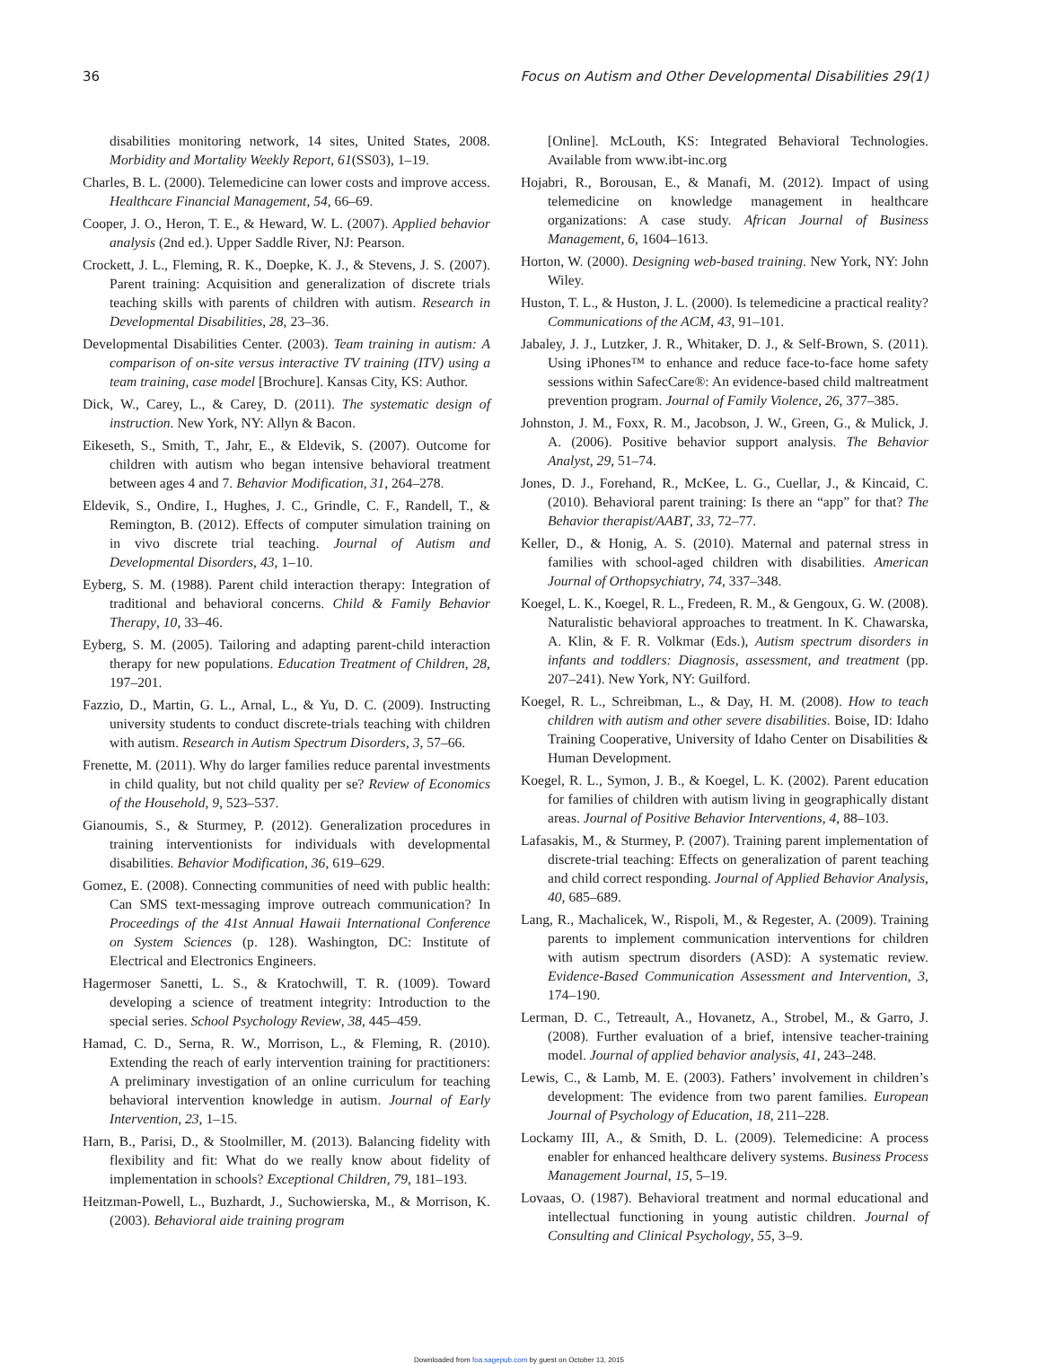36 Focus on Autism and Other Developmental Disabilities 29(1)
disabilities monitoring network, 14 sites, United States, 2008. Morbidity and Mortality Weekly Report, 61(SS03), 1–19.
Charles, B. L. (2000). Telemedicine can lower costs and improve access. Healthcare Financial Management, 54, 66–69.
Cooper, J. O., Heron, T. E., & Heward, W. L. (2007). Applied behavior analysis (2nd ed.). Upper Saddle River, NJ: Pearson.
Crockett, J. L., Fleming, R. K., Doepke, K. J., & Stevens, J. S. (2007). Parent training: Acquisition and generalization of discrete trials teaching skills with parents of children with autism. Research in Developmental Disabilities, 28, 23–36.
Developmental Disabilities Center. (2003). Team training in autism: A comparison of on-site versus interactive TV training (ITV) using a team training, case model [Brochure]. Kansas City, KS: Author.
Dick, W., Carey, L., & Carey, D. (2011). The systematic design of instruction. New York, NY: Allyn & Bacon.
Eikeseth, S., Smith, T., Jahr, E., & Eldevik, S. (2007). Outcome for children with autism who began intensive behavioral treatment between ages 4 and 7. Behavior Modification, 31, 264–278.
Eldevik, S., Ondire, I., Hughes, J. C., Grindle, C. F., Randell, T., & Remington, B. (2012). Effects of computer simulation training on in vivo discrete trial teaching. Journal of Autism and Developmental Disorders, 43, 1–10.
Eyberg, S. M. (1988). Parent child interaction therapy: Integration of traditional and behavioral concerns. Child & Family Behavior Therapy, 10, 33–46.
Eyberg, S. M. (2005). Tailoring and adapting parent-child interaction therapy for new populations. Education Treatment of Children, 28, 197–201.
Fazzio, D., Martin, G. L., Arnal, L., & Yu, D. C. (2009). Instructing university students to conduct discrete-trials teaching with children with autism. Research in Autism Spectrum Disorders, 3, 57–66.
Frenette, M. (2011). Why do larger families reduce parental investments in child quality, but not child quality per se? Review of Economics of the Household, 9, 523–537.
Gianoumis, S., & Sturmey, P. (2012). Generalization procedures in training interventionists for individuals with developmental disabilities. Behavior Modification, 36, 619–629.
Gomez, E. (2008). Connecting communities of need with public health: Can SMS text-messaging improve outreach communication? In Proceedings of the 41st Annual Hawaii International Conference on System Sciences (p. 128). Washington, DC: Institute of Electrical and Electronics Engineers.
Hagermoser Sanetti, L. S., & Kratochwill, T. R. (1009). Toward developing a science of treatment integrity: Introduction to the special series. School Psychology Review, 38, 445–459.
Hamad, C. D., Serna, R. W., Morrison, L., & Fleming, R. (2010). Extending the reach of early intervention training for practitioners: A preliminary investigation of an online curriculum for teaching behavioral intervention knowledge in autism. Journal of Early Intervention, 23, 1–15.
Harn, B., Parisi, D., & Stoolmiller, M. (2013). Balancing fidelity with flexibility and fit: What do we really know about fidelity of implementation in schools? Exceptional Children, 79, 181–193.
Heitzman-Powell, L., Buzhardt, J., Suchowierska, M., & Morrison, K. (2003). Behavioral aide training program
[Online]. McLouth, KS: Integrated Behavioral Technologies. Available from www.ibt-inc.org
Hojabri, R., Borousan, E., & Manafi, M. (2012). Impact of using telemedicine on knowledge management in healthcare organizations: A case study. African Journal of Business Management, 6, 1604–1613.
Horton, W. (2000). Designing web-based training. New York, NY: John Wiley.
Huston, T. L., & Huston, J. L. (2000). Is telemedicine a practical reality? Communications of the ACM, 43, 91–101.
Jabaley, J. J., Lutzker, J. R., Whitaker, D. J., & Self-Brown, S. (2011). Using iPhones™ to enhance and reduce face-to-face home safety sessions within SafecCare®: An evidence-based child maltreatment prevention program. Journal of Family Violence, 26, 377–385.
Johnston, J. M., Foxx, R. M., Jacobson, J. W., Green, G., & Mulick, J. A. (2006). Positive behavior support analysis. The Behavior Analyst, 29, 51–74.
Jones, D. J., Forehand, R., McKee, L. G., Cuellar, J., & Kincaid, C. (2010). Behavioral parent training: Is there an “app” for that? The Behavior therapist/AABT, 33, 72–77.
Keller, D., & Honig, A. S. (2010). Maternal and paternal stress in families with school-aged children with disabilities. American Journal of Orthopsychiatry, 74, 337–348.
Koegel, L. K., Koegel, R. L., Fredeen, R. M., & Gengoux, G. W. (2008). Naturalistic behavioral approaches to treatment. In K. Chawarska, A. Klin, & F. R. Volkmar (Eds.), Autism spectrum disorders in infants and toddlers: Diagnosis, assessment, and treatment (pp. 207–241). New York, NY: Guilford.
Koegel, R. L., Schreibman, L., & Day, H. M. (2008). How to teach children with autism and other severe disabilities. Boise, ID: Idaho Training Cooperative, University of Idaho Center on Disabilities & Human Development.
Koegel, R. L., Symon, J. B., & Koegel, L. K. (2002). Parent education for families of children with autism living in geographically distant areas. Journal of Positive Behavior Interventions, 4, 88–103.
Lafasakis, M., & Sturmey, P. (2007). Training parent implementation of discrete-trial teaching: Effects on generalization of parent teaching and child correct responding. Journal of Applied Behavior Analysis, 40, 685–689.
Lang, R., Machalicek, W., Rispoli, M., & Regester, A. (2009). Training parents to implement communication interventions for children with autism spectrum disorders (ASD): A systematic review. Evidence-Based Communication Assessment and Intervention, 3, 174–190.
Lerman, D. C., Tetreault, A., Hovanetz, A., Strobel, M., & Garro, J. (2008). Further evaluation of a brief, intensive teacher-training model. Journal of applied behavior analysis, 41, 243–248.
Lewis, C., & Lamb, M. E. (2003). Fathers’ involvement in children’s development: The evidence from two parent families. European Journal of Psychology of Education, 18, 211–228.
Lockamy III, A., & Smith, D. L. (2009). Telemedicine: A process enabler for enhanced healthcare delivery systems. Business Process Management Journal, 15, 5–19.
Lovaas, O. (1987). Behavioral treatment and normal educational and intellectual functioning in young autistic children. Journal of Consulting and Clinical Psychology, 55, 3–9.
Downloaded from foa.sagepub.com by guest on October 13, 2015